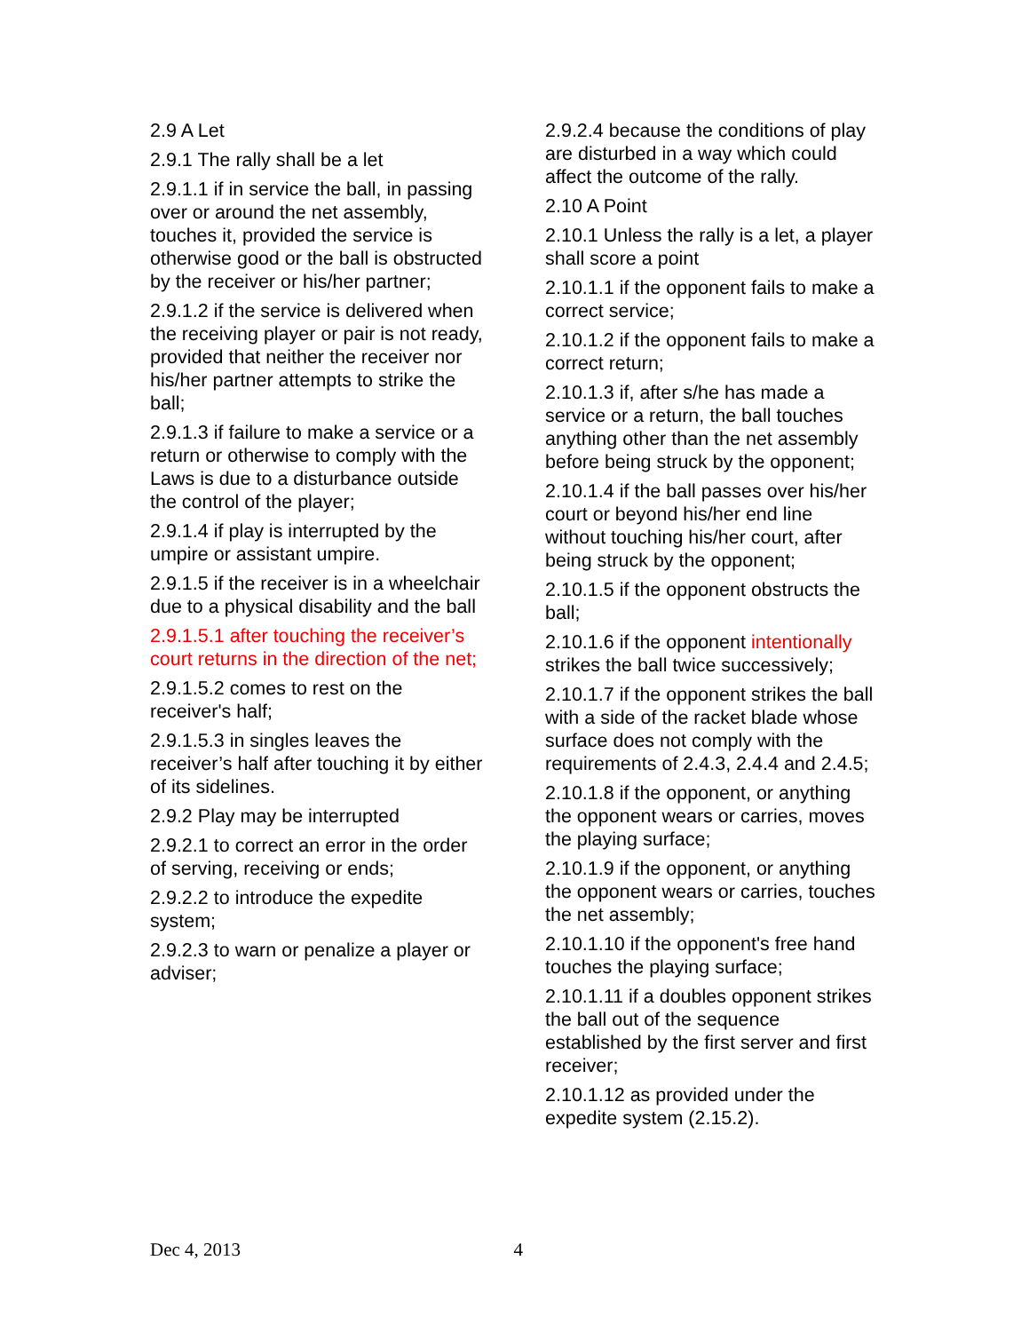2.9 A Let
2.9.1 The rally shall be a let
2.9.1.1 if in service the ball, in passing over or around the net assembly, touches it, provided the service is otherwise good or the ball is obstructed by the receiver or his/her partner;
2.9.1.2 if the service is delivered when the receiving player or pair is not ready, provided that neither the receiver nor his/her partner attempts to strike the ball;
2.9.1.3 if failure to make a service or a return or otherwise to comply with the Laws is due to a disturbance outside the control of the player;
2.9.1.4 if play is interrupted by the umpire or assistant umpire.
2.9.1.5 if the receiver is in a wheelchair due to a physical disability and the ball
2.9.1.5.1 after touching the receiver’s court returns in the direction of the net;
2.9.1.5.2 comes to rest on the receiver's half;
2.9.1.5.3 in singles leaves the receiver’s half after touching it by either of its sidelines.
2.9.2 Play may be interrupted
2.9.2.1 to correct an error in the order of serving, receiving or ends;
2.9.2.2 to introduce the expedite system;
2.9.2.3 to warn or penalize a player or adviser;
2.9.2.4 because the conditions of play are disturbed in a way which could affect the outcome of the rally.
2.10 A Point
2.10.1 Unless the rally is a let, a player shall score a point
2.10.1.1 if the opponent fails to make a correct service;
2.10.1.2 if the opponent fails to make a correct return;
2.10.1.3 if, after s/he has made a service or a return, the ball touches anything other than the net assembly before being struck by the opponent;
2.10.1.4 if the ball passes over his/her court or beyond his/her end line without touching his/her court, after being struck by the opponent;
2.10.1.5 if the opponent obstructs the ball;
2.10.1.6 if the opponent intentionally strikes the ball twice successively;
2.10.1.7 if the opponent strikes the ball with a side of the racket blade whose surface does not comply with the requirements of 2.4.3, 2.4.4 and 2.4.5;
2.10.1.8 if the opponent, or anything the opponent wears or carries, moves the playing surface;
2.10.1.9 if the opponent, or anything the opponent wears or carries, touches the net assembly;
2.10.1.10 if the opponent's free hand touches the playing surface;
2.10.1.11 if a doubles opponent strikes the ball out of the sequence established by the first server and first receiver;
2.10.1.12 as provided under the expedite system (2.15.2).
Dec 4, 2013 4